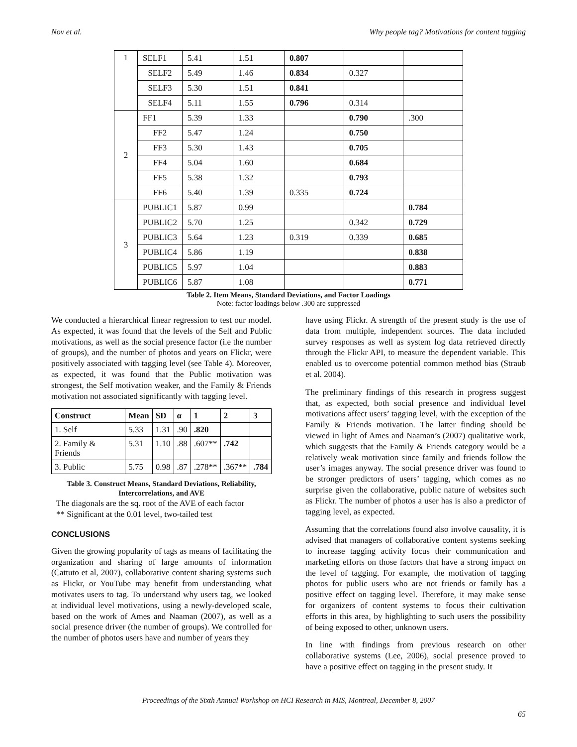Nov et al. Why people tag? Motivations for content tagging
| 1 | SELF1 | 5.41 | 1.51 | 0.807 | | |
| | SELF2 | 5.49 | 1.46 | 0.834 | 0.327 | |
| | SELF3 | 5.30 | 1.51 | 0.841 | | |
| | SELF4 | 5.11 | 1.55 | 0.796 | 0.314 | |
| 2 | FF1 | 5.39 | 1.33 | | 0.790 | .300 |
| | FF2 | 5.47 | 1.24 | | 0.750 | |
| | FF3 | 5.30 | 1.43 | | 0.705 | |
| | FF4 | 5.04 | 1.60 | | 0.684 | |
| | FF5 | 5.38 | 1.32 | | 0.793 | |
| | FF6 | 5.40 | 1.39 | 0.335 | 0.724 | |
| 3 | PUBLIC1 | 5.87 | 0.99 | | | 0.784 |
| | PUBLIC2 | 5.70 | 1.25 | | 0.342 | 0.729 |
| | PUBLIC3 | 5.64 | 1.23 | 0.319 | 0.339 | 0.685 |
| | PUBLIC4 | 5.86 | 1.19 | | | 0.838 |
| | PUBLIC5 | 5.97 | 1.04 | | | 0.883 |
| | PUBLIC6 | 5.87 | 1.08 | | | 0.771 |
Table 2. Item Means, Standard Deviations, and Factor Loadings
Note: factor loadings below .300 are suppressed
We conducted a hierarchical linear regression to test our model. As expected, it was found that the levels of the Self and Public motivations, as well as the social presence factor (i.e the number of groups), and the number of photos and years on Flickr, were positively associated with tagging level (see Table 4). Moreover, as expected, it was found that the Public motivation was strongest, the Self motivation weaker, and the Family & Friends motivation not associated significantly with tagging level.
| Construct | Mean | SD | α | 1 | 2 | 3 |
| --- | --- | --- | --- | --- | --- | --- |
| 1. Self | 5.33 | 1.31 | .90 | .820 | | |
| 2. Family & Friends | 5.31 | 1.10 | .88 | .607** | .742 | |
| 3. Public | 5.75 | 0.98 | .87 | .278** | .367** | .784 |
Table 3. Construct Means, Standard Deviations, Reliability, Intercorrelations, and AVE
The diagonals are the sq. root of the AVE of each factor
** Significant at the 0.01 level, two-tailed test
CONCLUSIONS
Given the growing popularity of tags as means of facilitating the organization and sharing of large amounts of information (Cattuto et al, 2007), collaborative content sharing systems such as Flickr, or YouTube may benefit from understanding what motivates users to tag. To understand why users tag, we looked at individual level motivations, using a newly-developed scale, based on the work of Ames and Naaman (2007), as well as a social presence driver (the number of groups). We controlled for the number of photos users have and number of years they
have using Flickr. A strength of the present study is the use of data from multiple, independent sources. The data included survey responses as well as system log data retrieved directly through the Flickr API, to measure the dependent variable. This enabled us to overcome potential common method bias (Straub et al. 2004).
The preliminary findings of this research in progress suggest that, as expected, both social presence and individual level motivations affect users’ tagging level, with the exception of the Family & Friends motivation. The latter finding should be viewed in light of Ames and Naaman’s (2007) qualitative work, which suggests that the Family & Friends category would be a relatively weak motivation since family and friends follow the user’s images anyway. The social presence driver was found to be stronger predictors of users’ tagging, which comes as no surprise given the collaborative, public nature of websites such as Flickr. The number of photos a user has is also a predictor of tagging level, as expected.
Assuming that the correlations found also involve causality, it is advised that managers of collaborative content systems seeking to increase tagging activity focus their communication and marketing efforts on those factors that have a strong impact on the level of tagging. For example, the motivation of tagging photos for public users who are not friends or family has a positive effect on tagging level. Therefore, it may make sense for organizers of content systems to focus their cultivation efforts in this area, by highlighting to such users the possibility of being exposed to other, unknown users.
In line with findings from previous research on other collaborative systems (Lee, 2006), social presence proved to have a positive effect on tagging in the present study. It
Proceedings of the Sixth Annual Workshop on HCI Research in MIS, Montreal, December 8, 2007
65